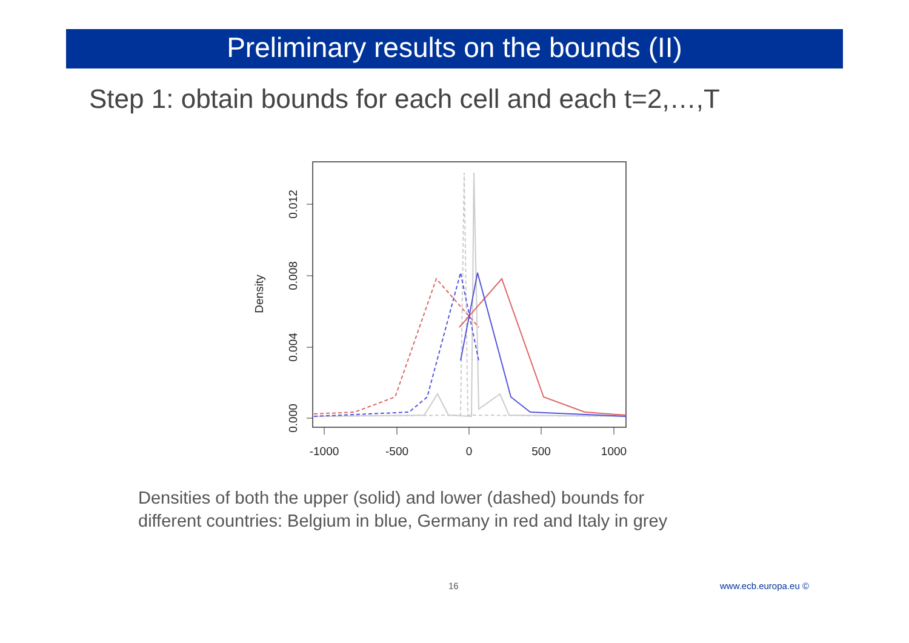Preliminary results on the bounds (II)
Step 1: obtain bounds for each cell and each t=2,…,T
-1000
-500
0
500
1000
0.000
0.004
0.008
0.012
Density
Densities of both the upper (solid) and lower (dashed) bounds for
different countries: Belgium in blue, Germany in red and Italy in grey
16 www.ecb.europa.eu ©